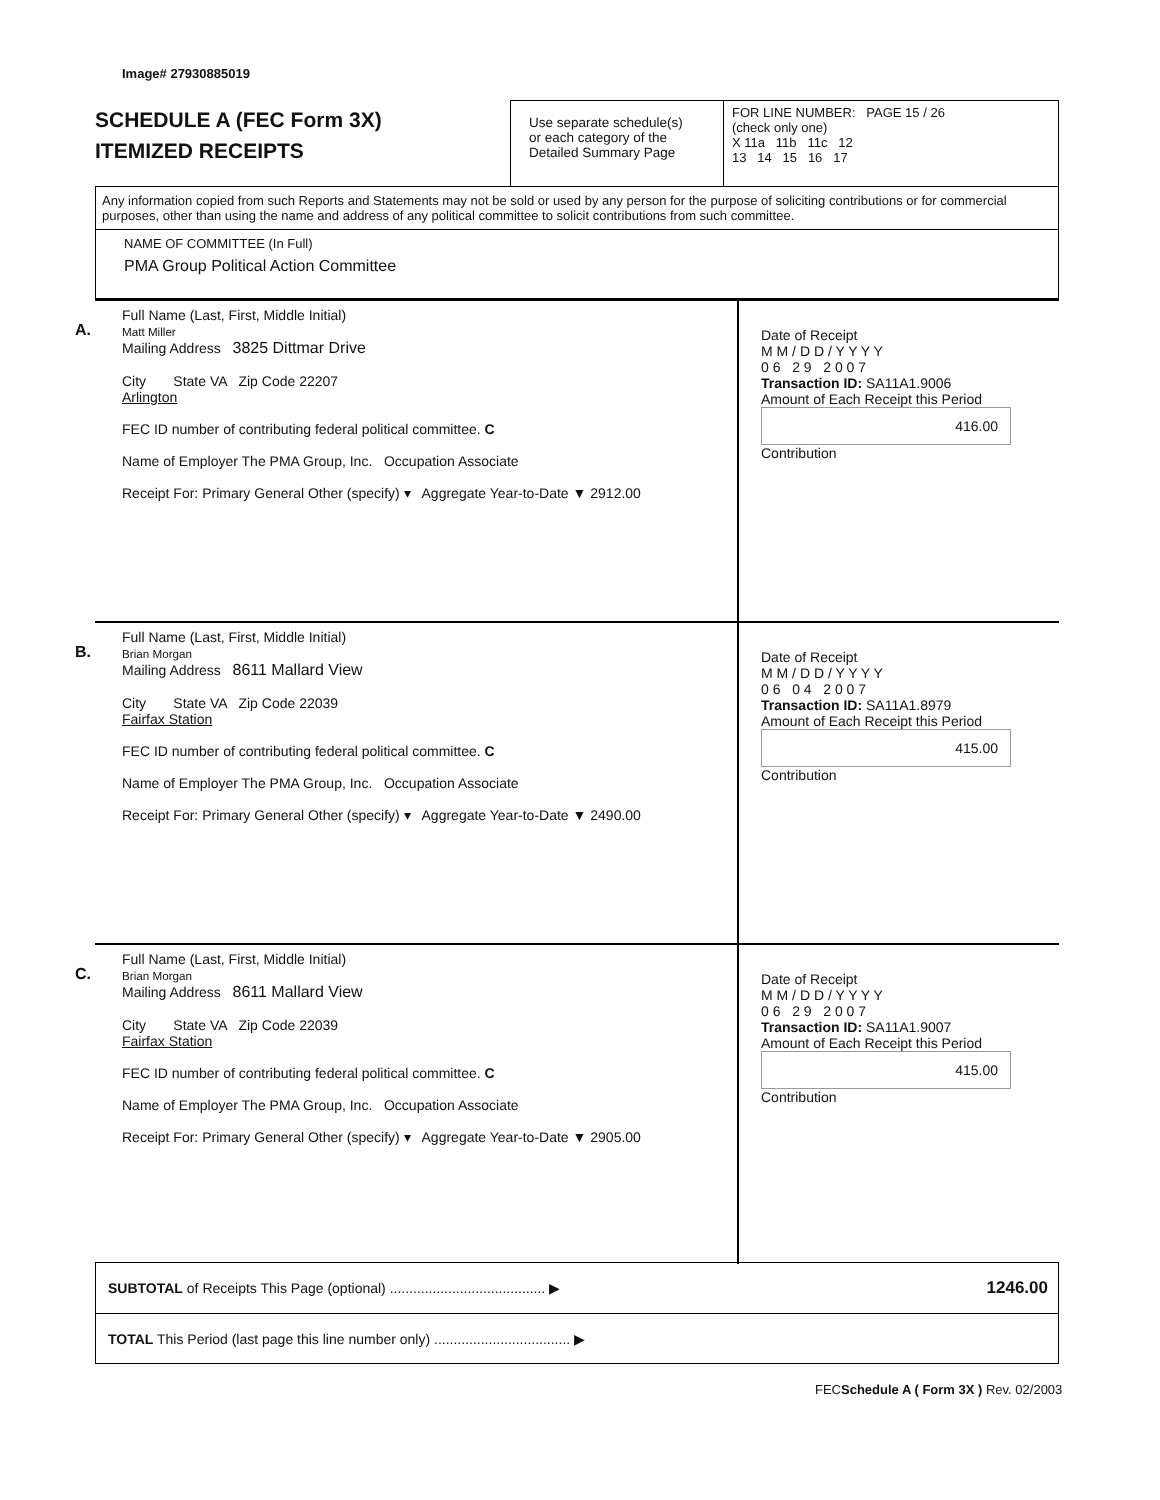Image# 27930885019
SCHEDULE A (FEC Form 3X)
ITEMIZED RECEIPTS
Use separate schedule(s)
or each category of the
Detailed Summary Page
FOR LINE NUMBER: PAGE 15 / 26
(check only one)
X 11a 11b 11c 12
13 14 15 16 17
Any information copied from such Reports and Statements may not be sold or used by any person for the purpose of soliciting contributions or for commercial purposes, other than using the name and address of any political committee to solicit contributions from such committee.
NAME OF COMMITTEE (In Full)
PMA Group Political Action Committee
A.
Full Name (Last, First, Middle Initial)
Matt Miller
Mailing Address 3825 Dittmar Drive
City State VA Zip Code 22207
Arlington
FEC ID number of contributing federal political committee. C
Name of Employer The PMA Group, Inc. Occupation Associate
Receipt For: Primary General Other (specify) ▾ Aggregate Year-to-Date ▼ 2912.00
Date of Receipt
M M / D D / Y Y Y Y
0 6 2 9 2 0 0 7
Transaction ID: SA11A1.9006
Amount of Each Receipt this Period
416.00
Contribution
B.
Full Name (Last, First, Middle Initial)
Brian Morgan
Mailing Address 8611 Mallard View
City State VA Zip Code 22039
Fairfax Station
FEC ID number of contributing federal political committee. C
Name of Employer The PMA Group, Inc. Occupation Associate
Receipt For: Primary General Other (specify) ▾ Aggregate Year-to-Date ▼ 2490.00
Date of Receipt
M M / D D / Y Y Y Y
0 6 0 4 2 0 0 7
Transaction ID: SA11A1.8979
Amount of Each Receipt this Period
415.00
Contribution
C.
Full Name (Last, First, Middle Initial)
Brian Morgan
Mailing Address 8611 Mallard View
City State VA Zip Code 22039
Fairfax Station
FEC ID number of contributing federal political committee. C
Name of Employer The PMA Group, Inc. Occupation Associate
Receipt For: Primary General Other (specify) ▾ Aggregate Year-to-Date ▼ 2905.00
Date of Receipt
M M / D D / Y Y Y Y
0 6 2 9 2 0 0 7
Transaction ID: SA11A1.9007
Amount of Each Receipt this Period
415.00
Contribution
SUBTOTAL of Receipts This Page (optional) ........................................ ▶ 1246.00
TOTAL This Period (last page this line number only) ................................... ▶
FECSchedule A ( Form 3X ) Rev. 02/2003